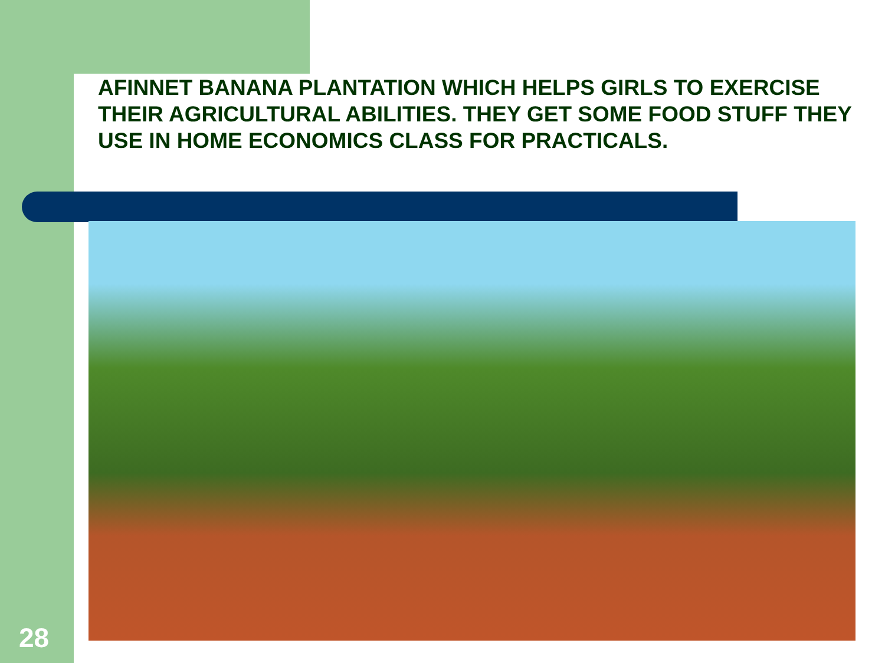AFINNET BANANA PLANTATION WHICH HELPS GIRLS TO EXERCISE THEIR AGRICULTURAL ABILITIES. THEY GET SOME FOOD STUFF THEY USE IN HOME ECONOMICS CLASS FOR PRACTICALS.
28